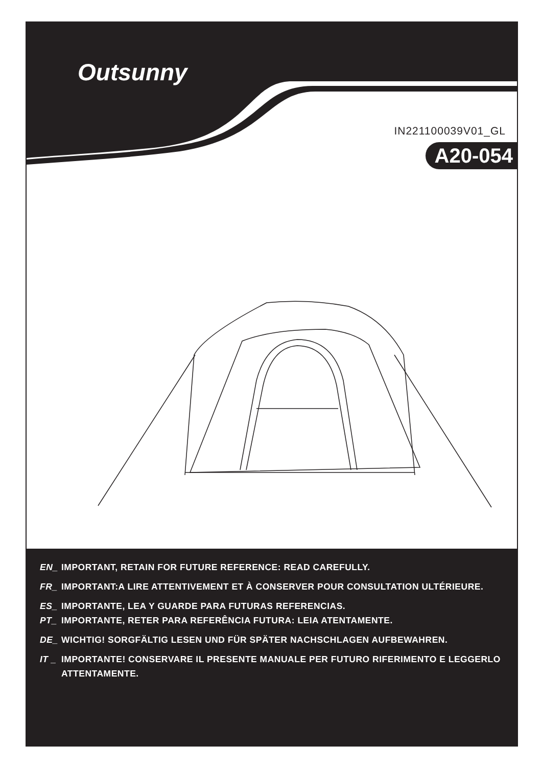Outsunny
IN221100039V01_GL
A20-054
EN_ IMPORTANT, RETAIN FOR FUTURE REFERENCE: READ CAREFULLY.
FR_ IMPORTANT:A LIRE ATTENTIVEMENT ET À CONSERVER POUR CONSULTATION ULTÉRIEURE.
ES_ IMPORTANTE, LEA Y GUARDE PARA FUTURAS REFERENCIAS.
PT_ IMPORTANTE, RETER PARA REFERÊNCIA FUTURA: LEIA ATENTAMENTE.
DE_ WICHTIG! SORGFÄLTIG LESEN UND FÜR SPÄTER NACHSCHLAGEN AUFBEWAHREN.
IT _ IMPORTANTE! CONSERVARE IL PRESENTE MANUALE PER FUTURO RIFERIMENTO E LEGGERLO ATTENTAMENTE.